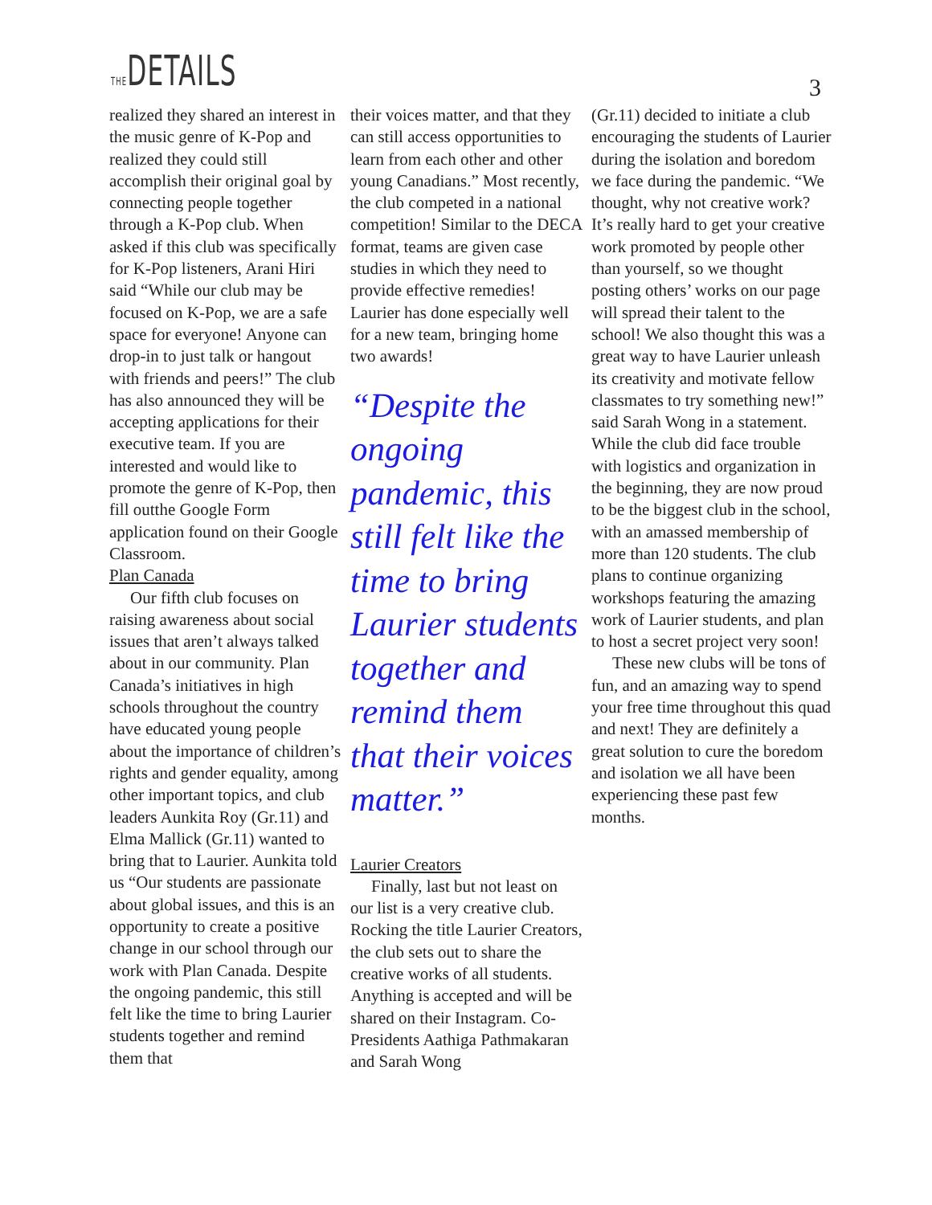THEDETAILS
3
realized they shared an interest in the music genre of K-Pop and realized they could still accomplish their original goal by connecting people together through a K-Pop club. When asked if this club was specifically for K-Pop listeners, Arani Hiri said “While our club may be focused on K-Pop, we are a safe space for everyone! Anyone can drop-in to just talk or hangout with friends and peers!” The club has also announced they will be accepting applications for their executive team. If you are interested and would like to promote the genre of K-Pop, then fill outthe Google Form application found on their Google Classroom.
Plan Canada
Our fifth club focuses on raising awareness about social issues that aren’t always talked about in our community. Plan Canada’s initiatives in high schools throughout the country have educated young people about the importance of children’s rights and gender equality, among other important topics, and club leaders Aunkita Roy (Gr.11) and Elma Mallick (Gr.11) wanted to bring that to Laurier. Aunkita told us “Our students are passionate about global issues, and this is an opportunity to create a positive change in our school through our work with Plan Canada. Despite the ongoing pandemic, this still felt like the time to bring Laurier students together and remind them that
their voices matter, and that they can still access opportunities to learn from each other and other young Canadians.” Most recently, the club competed in a national competition! Similar to the DECA format, teams are given case studies in which they need to provide effective remedies! Laurier has done especially well for a new team, bringing home two awards!
“Despite the ongoing pandemic, this still felt like the time to bring Laurier students together and remind them that their voices matter.”
Laurier Creators
Finally, last but not least on our list is a very creative club. Rocking the title Laurier Creators, the club sets out to share the creative works of all students. Anything is accepted and will be shared on their Instagram. Co-Presidents Aathiga Pathmakaran and Sarah Wong
(Gr.11) decided to initiate a club encouraging the students of Laurier during the isolation and boredom we face during the pandemic. “We thought, why not creative work? It’s really hard to get your creative work promoted by people other than yourself, so we thought posting others’ works on our page will spread their talent to the school! We also thought this was a great way to have Laurier unleash its creativity and motivate fellow classmates to try something new!” said Sarah Wong in a statement. While the club did face trouble with logistics and organization in the beginning, they are now proud to be the biggest club in the school, with an amassed membership of more than 120 students. The club plans to continue organizing workshops featuring the amazing work of Laurier students, and plan to host a secret project very soon!
These new clubs will be tons of fun, and an amazing way to spend your free time throughout this quad and next! They are definitely a great solution to cure the boredom and isolation we all have been experiencing these past few months.